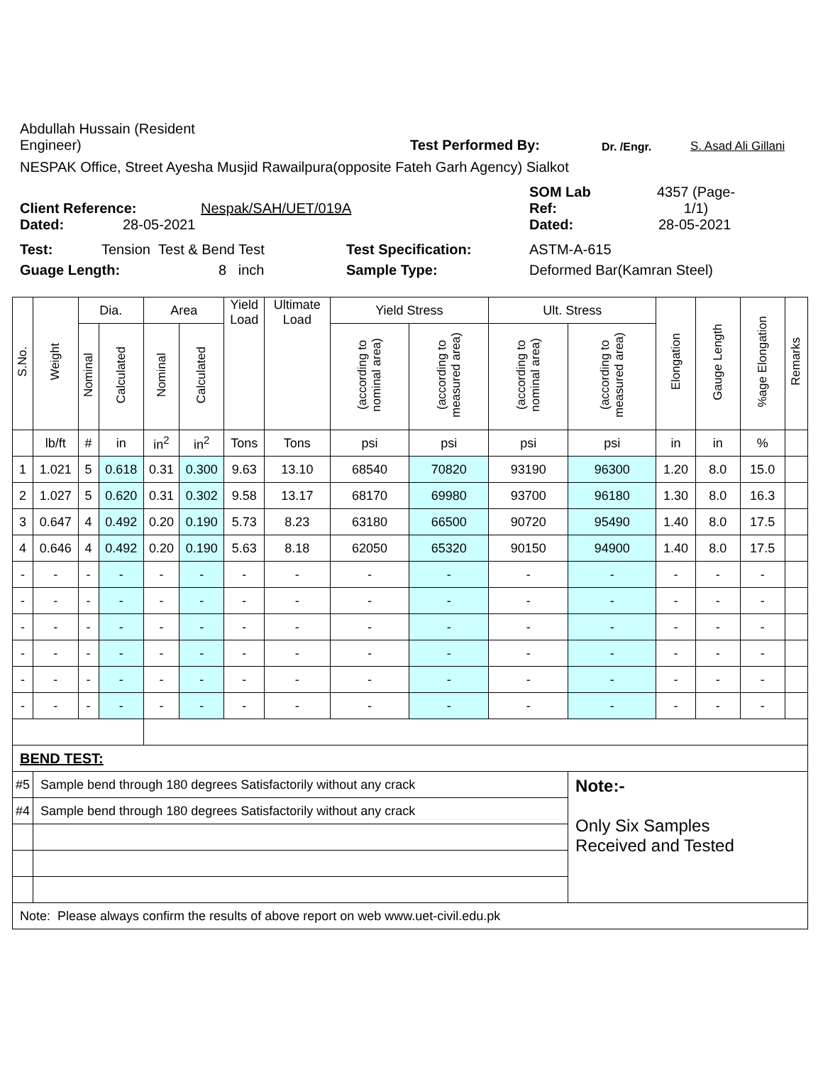Abdullah Hussain (Resident
Engineer)
Test Performed By:
Dr. /Engr.
S. Asad Ali Gillani
NESPAK Office, Street Ayesha Musjid Rawailpura(opposite Fateh Garh Agency) Sialkot
Client Reference:
Nespak/SAH/UET/019A
SOM Lab
Ref:
4357 (Page-
1/1)
Dated:
28-05-2021
Dated:
28-05-2021
Test:
Tension Test & Bend Test
Test Specification:
ASTM-A-615
Guage Length:
8 inch
Sample Type:
Deformed Bar(Kamran Steel)
| S.No. | Weight | Dia. | | Area | | Yield Load | Ultimate Load | Yield Stress | | Ult. Stress | | Elongation | Gauge Length | %age Elongation | Remarks |
| --- | --- | --- | --- | --- | --- | --- | --- | --- | --- | --- | --- | --- | --- | --- | --- |
| | | Nominal | Calculated | Nominal | Calculated | | | (according to nominal area) | (according to measured area) | (according to nominal area) | (according to measured area) | | | | |
| | lb/ft | # | in | in<sup>2</sup> | in<sup>2</sup> | Tons | Tons | psi | psi | psi | psi | in | in | % | |
| 1 | 1.021 | 5 | 0.618 | 0.31 | 0.300 | 9.63 | 13.10 | 68540 | 70820 | 93190 | 96300 | 1.20 | 8.0 | 15.0 | |
| 2 | 1.027 | 5 | 0.620 | 0.31 | 0.302 | 9.58 | 13.17 | 68170 | 69980 | 93700 | 96180 | 1.30 | 8.0 | 16.3 | |
| 3 | 0.647 | 4 | 0.492 | 0.20 | 0.190 | 5.73 | 8.23 | 63180 | 66500 | 90720 | 95490 | 1.40 | 8.0 | 17.5 | |
| 4 | 0.646 | 4 | 0.492 | 0.20 | 0.190 | 5.63 | 8.18 | 62050 | 65320 | 90150 | 94900 | 1.40 | 8.0 | 17.5 | |
| - | - | - | - | - | - | - | - | - | - | - | - | - | - | - | |
| - | - | - | - | - | - | - | - | - | - | - | - | - | - | - | |
| - | - | - | - | - | - | - | - | - | - | - | - | - | - | - | |
| - | - | - | - | - | - | - | - | - | - | - | - | - | - | - | |
| - | - | - | - | - | - | - | - | - | - | - | - | - | - | - | |
| - | - | - | - | - | - | - | - | - | - | - | - | - | - | - | |
| BEND TEST: | | | | | | | | | | | | | | | |
| #5 | Sample bend through 180 degrees Satisfactorily without any crack | | | | | | | | | | Note:- Only Six Samples Received and Tested | | | | |
| #4 | Sample bend through 180 degrees Satisfactorily without any crack | | | | | | | | | | | | | | |
| Note: Please always confirm the results of above report on web www.uet-civil.edu.pk | | | | | | | | | | | | | | | |